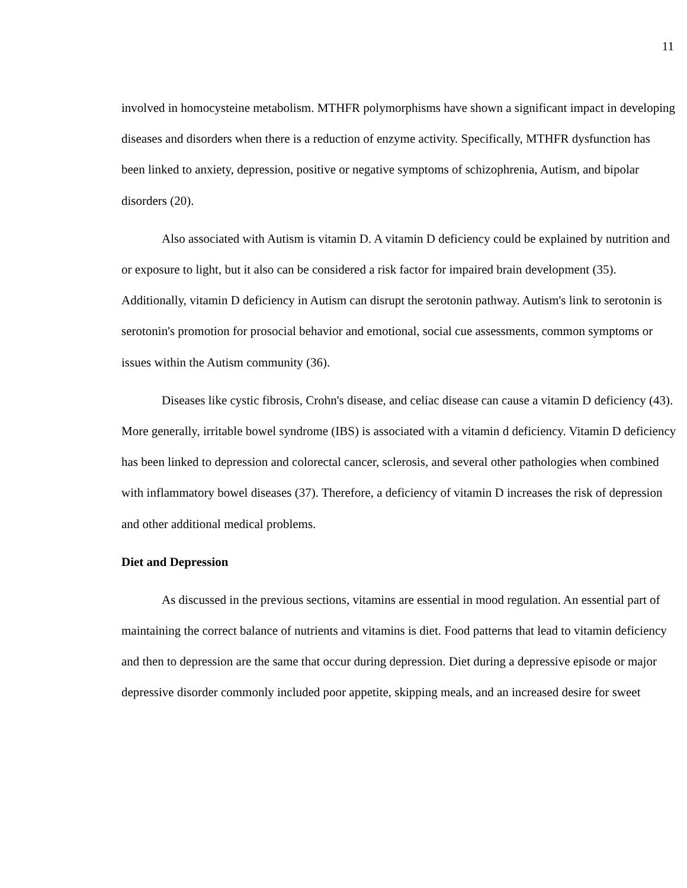11
involved in homocysteine metabolism. MTHFR polymorphisms have shown a significant impact in developing diseases and disorders when there is a reduction of enzyme activity. Specifically, MTHFR dysfunction has been linked to anxiety, depression, positive or negative symptoms of schizophrenia, Autism, and bipolar disorders (20).
Also associated with Autism is vitamin D. A vitamin D deficiency could be explained by nutrition and or exposure to light, but it also can be considered a risk factor for impaired brain development (35). Additionally, vitamin D deficiency in Autism can disrupt the serotonin pathway. Autism's link to serotonin is serotonin's promotion for prosocial behavior and emotional, social cue assessments, common symptoms or issues within the Autism community (36).
Diseases like cystic fibrosis, Crohn's disease, and celiac disease can cause a vitamin D deficiency (43). More generally, irritable bowel syndrome (IBS) is associated with a vitamin d deficiency. Vitamin D deficiency has been linked to depression and colorectal cancer, sclerosis, and several other pathologies when combined with inflammatory bowel diseases (37). Therefore, a deficiency of vitamin D increases the risk of depression and other additional medical problems.
Diet and Depression
As discussed in the previous sections, vitamins are essential in mood regulation. An essential part of maintaining the correct balance of nutrients and vitamins is diet. Food patterns that lead to vitamin deficiency and then to depression are the same that occur during depression. Diet during a depressive episode or major depressive disorder commonly included poor appetite, skipping meals, and an increased desire for sweet